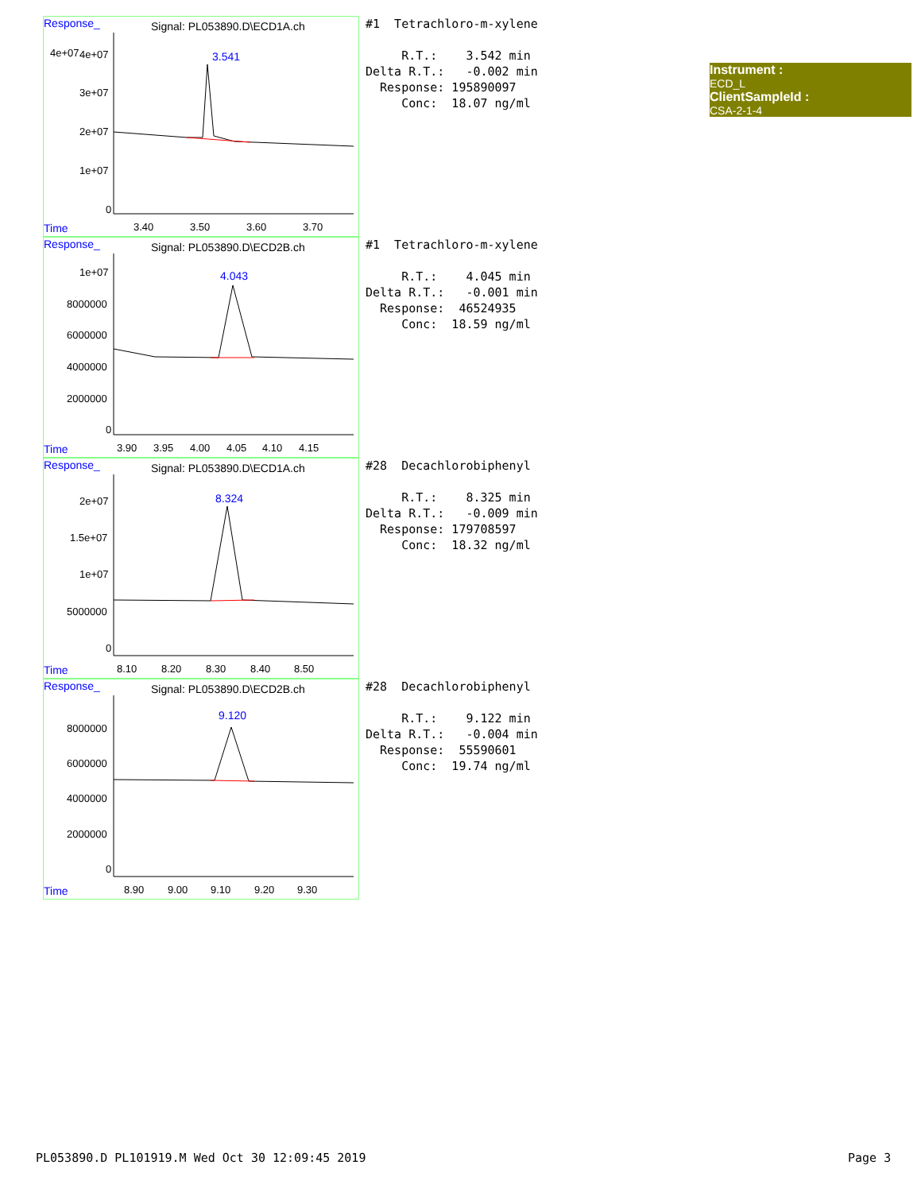Response_ Signal: PL053890.D\ECD1A.ch
4e+07
4e+07
3e+07
2e+07
1e+07
0
3.541
3.40
3.50
3.60
3.70
Time
#1 Tetrachloro-m-xylene R.T.: 3.542 min Delta R.T.: -0.002 min Response: 195890097 Conc: 18.07 ng/ml
Response_ Signal: PL053890.D\ECD2B.ch
1e+07
8000000
6000000
4000000
2000000
0
4.043
3.90
3.95
4.00
4.05
4.10
4.15
Time
#1 Tetrachloro-m-xylene R.T.: 4.045 min Delta R.T.: -0.001 min Response: 46524935 Conc: 18.59 ng/ml
Response_ Signal: PL053890.D\ECD1A.ch
2e+07
1.5e+07
1e+07
5000000
0
8.324
8.10
8.20
8.30
8.40
8.50
Time
#28 Decachlorobiphenyl R.T.: 8.325 min Delta R.T.: -0.009 min Response: 179708597 Conc: 18.32 ng/ml
Response_ Signal: PL053890.D\ECD2B.ch
8000000
6000000
4000000
2000000
0
9.120
8.90
9.00
9.10
9.20
9.30
Time
#28 Decachlorobiphenyl R.T.: 9.122 min Delta R.T.: -0.004 min Response: 55590601 Conc: 19.74 ng/ml
Instrument :
ECD_L
ClientSampleId :
CSA-2-1-4
PL053890.D PL101919.M Wed Oct 30 12:09:45 2019
Page 3